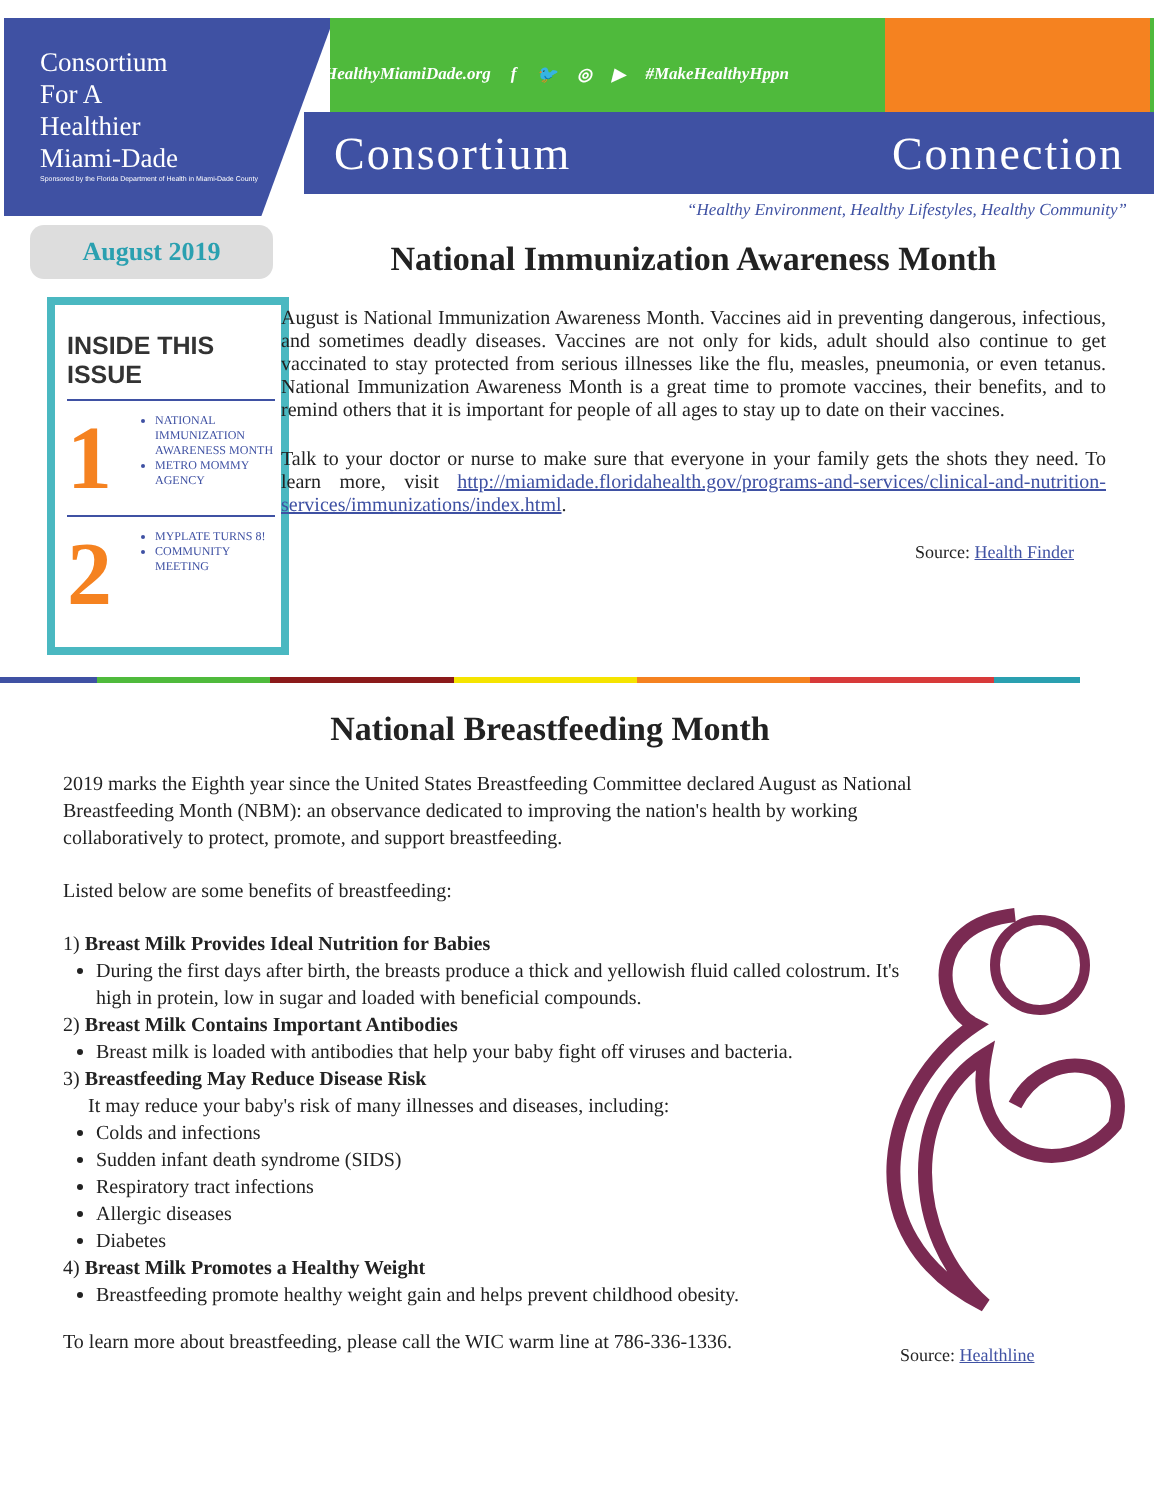Consortium
For A
Healthier
Miami-Dade
Sponsored by the Florida Department of Health in Miami-Dade County
HealthyMiamiDade.org f 🐦 ◎ ▶ #MakeHealthyHppn
Consortium Connection
“Healthy Environment, Healthy Lifestyles, Healthy Community”
August 2019
INSIDE THIS ISSUE
1
NATIONAL IMMUNIZATION AWARENESS MONTH
METRO MOMMY AGENCY
2
MYPLATE TURNS 8!
COMMUNITY MEETING
National Immunization Awareness Month
August is National Immunization Awareness Month. Vaccines aid in preventing dangerous, infectious, and sometimes deadly diseases. Vaccines are not only for kids, adult should also continue to get vaccinated to stay protected from serious illnesses like the flu, measles, pneumonia, or even tetanus. National Immunization Awareness Month is a great time to promote vaccines, their benefits, and to remind others that it is important for people of all ages to stay up to date on their vaccines.
Talk to your doctor or nurse to make sure that everyone in your family gets the shots they need. To learn more, visit http://miamidade.floridahealth.gov/programs-and-services/clinical-and-nutrition-services/immunizations/index.html.
Source: Health Finder
National Breastfeeding Month
2019 marks the Eighth year since the United States Breastfeeding Committee declared August as National Breastfeeding Month (NBM): an observance dedicated to improving the nation's health by working collaboratively to protect, promote, and support breastfeeding.
Listed below are some benefits of breastfeeding:
1) Breast Milk Provides Ideal Nutrition for Babies
During the first days after birth, the breasts produce a thick and yellowish fluid called colostrum. It's high in protein, low in sugar and loaded with beneficial compounds.
2) Breast Milk Contains Important Antibodies
Breast milk is loaded with antibodies that help your baby fight off viruses and bacteria.
3) Breastfeeding May Reduce Disease Risk
It may reduce your baby's risk of many illnesses and diseases, including:
Colds and infections
Sudden infant death syndrome (SIDS)
Respiratory tract infections
Allergic diseases
Diabetes
4) Breast Milk Promotes a Healthy Weight
Breastfeeding promote healthy weight gain and helps prevent childhood obesity.
To learn more about breastfeeding, please call the WIC warm line at 786-336-1336.
Source: Healthline